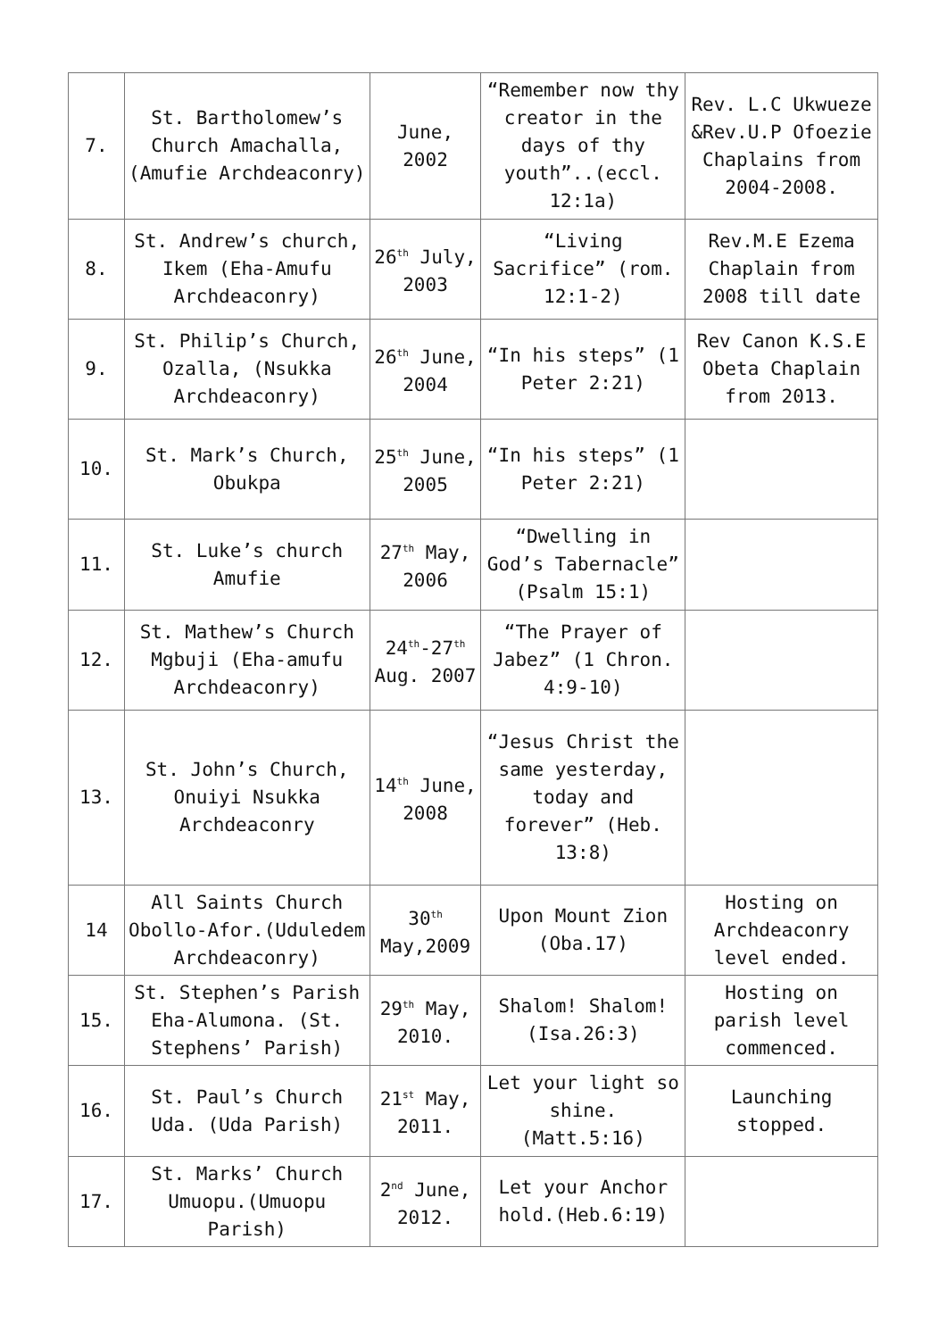| 7. | St. Bartholomew’s Church Amachalla,(Amufie Archdeaconry) | June, 2002 | “Remember now thy creator in the days of thy youth”..(eccl. 12:1a) | Rev. L.C Ukwueze &Rev.U.P Ofoezie Chaplains from 2004-2008. |
| 8. | St. Andrew’s church, Ikem (Eha-Amufu Archdeaconry) | 26<sup>th</sup> July, 2003 | “Living Sacrifice” (rom. 12:1-2) | Rev.M.E Ezema Chaplain from 2008 till date |
| 9. | St. Philip’s Church, Ozalla, (Nsukka Archdeaconry) | 26<sup>th</sup> June, 2004 | “In his steps” (1 Peter 2:21) | Rev Canon K.S.E Obeta Chaplain from 2013. |
| 10. | St. Mark’s Church, Obukpa | 25<sup>th</sup> June, 2005 | “In his steps” (1 Peter 2:21) | |
| 11. | St. Luke’s church Amufie | 27<sup>th</sup> May, 2006 | “Dwelling in God’s Tabernacle” (Psalm 15:1) | |
| 12. | St. Mathew’s Church Mgbuji (Eha-amufu Archdeaconry) | 24<sup>th</sup>-27<sup>th</sup> Aug. 2007 | “The Prayer of Jabez” (1 Chron. 4:9-10) | |
| 13. | St. John’s Church, Onuiyi Nsukka Archdeaconry | 14<sup>th</sup> June, 2008 | “Jesus Christ the same yesterday, today and forever” (Heb. 13:8) | |
| 14 | All Saints Church Obollo-Afor.(Uduledem Archdeaconry) | 30<sup>th</sup> May,2009 | Upon Mount Zion (Oba.17) | Hosting on Archdeaconry level ended. |
| 15. | St. Stephen’s Parish Eha-Alumona. (St. Stephens’ Parish) | 29<sup>th</sup> May, 2010. | Shalom! Shalom! (Isa.26:3) | Hosting on parish level commenced. |
| 16. | St. Paul’s Church Uda. (Uda Parish) | 21<sup>st</sup> May, 2011. | Let your light so shine. (Matt.5:16) | Launching stopped. |
| 17. | St. Marks’ Church Umuopu.(Umuopu Parish) | 2<sup>nd</sup> June, 2012. | Let your Anchor hold.(Heb.6:19) | |